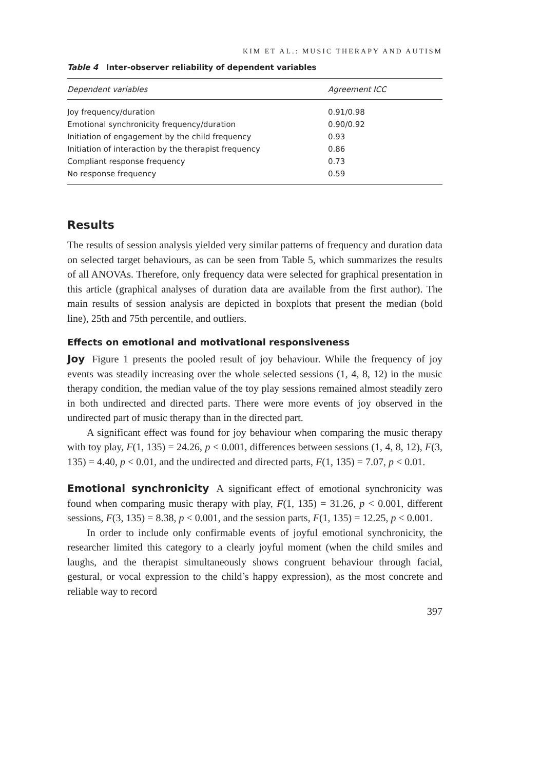KIM ET AL.: MUSIC THERAPY AND AUTISM
Table 4 Inter-observer reliability of dependent variables
| Dependent variables | Agreement ICC |
| --- | --- |
| Joy frequency/duration | 0.91/0.98 |
| Emotional synchronicity frequency/duration | 0.90/0.92 |
| Initiation of engagement by the child frequency | 0.93 |
| Initiation of interaction by the therapist frequency | 0.86 |
| Compliant response frequency | 0.73 |
| No response frequency | 0.59 |
Results
The results of session analysis yielded very similar patterns of frequency and duration data on selected target behaviours, as can be seen from Table 5, which summarizes the results of all ANOVAs. Therefore, only frequency data were selected for graphical presentation in this article (graphical analyses of duration data are available from the first author). The main results of session analysis are depicted in boxplots that present the median (bold line), 25th and 75th percentile, and outliers.
Effects on emotional and motivational responsiveness
Joy Figure 1 presents the pooled result of joy behaviour. While the frequency of joy events was steadily increasing over the whole selected sessions (1, 4, 8, 12) in the music therapy condition, the median value of the toy play sessions remained almost steadily zero in both undirected and directed parts. There were more events of joy observed in the undirected part of music therapy than in the directed part.
A significant effect was found for joy behaviour when comparing the music therapy with toy play, F(1, 135) = 24.26, p < 0.001, differences between sessions (1, 4, 8, 12), F(3, 135) = 4.40, p < 0.01, and the undirected and directed parts, F(1, 135) = 7.07, p < 0.01.
Emotional synchronicity A significant effect of emotional synchronicity was found when comparing music therapy with play, F(1, 135) = 31.26, p < 0.001, different sessions, F(3, 135) = 8.38, p < 0.001, and the session parts, F(1, 135) = 12.25, p < 0.001.
In order to include only confirmable events of joyful emotional synchronicity, the researcher limited this category to a clearly joyful moment (when the child smiles and laughs, and the therapist simultaneously shows congruent behaviour through facial, gestural, or vocal expression to the child’s happy expression), as the most concrete and reliable way to record
397